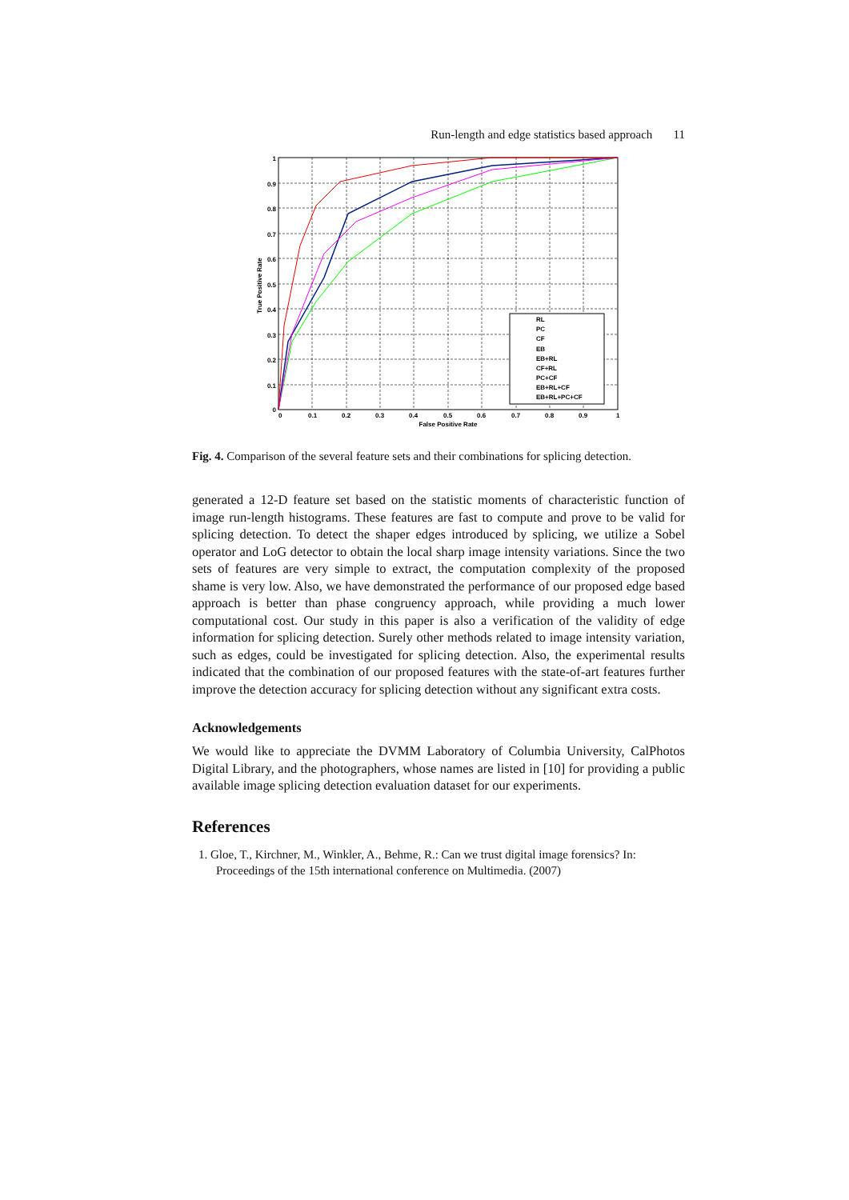Run-length and edge statistics based approach 11
1
0.9
0.8
0.7
0.6
0.5
0.4
0.3
0.2
0.1
0
0
0.1
0.2
0.3
0.4
0.5
0.6
0.7
0.8
0.9
1
False Positive Rate
True Positive Rate
RL
PC
CF
EB
EB+RL
CF+RL
PC+CF
EB+RL+CF
EB+RL+PC+CF
Fig. 4. Comparison of the several feature sets and their combinations for splicing detection.
generated a 12-D feature set based on the statistic moments of characteristic function of image run-length histograms. These features are fast to compute and prove to be valid for splicing detection. To detect the shaper edges introduced by splicing, we utilize a Sobel operator and LoG detector to obtain the local sharp image intensity variations. Since the two sets of features are very simple to extract, the computation complexity of the proposed shame is very low. Also, we have demonstrated the performance of our proposed edge based approach is better than phase congruency approach, while providing a much lower computational cost. Our study in this paper is also a verification of the validity of edge information for splicing detection. Surely other methods related to image intensity variation, such as edges, could be investigated for splicing detection. Also, the experimental results indicated that the combination of our proposed features with the state-of-art features further improve the detection accuracy for splicing detection without any significant extra costs.
Acknowledgements
We would like to appreciate the DVMM Laboratory of Columbia University, CalPhotos Digital Library, and the photographers, whose names are listed in [10] for providing a public available image splicing detection evaluation dataset for our experiments.
References
1. Gloe, T., Kirchner, M., Winkler, A., Behme, R.: Can we trust digital image forensics? In: Proceedings of the 15th international conference on Multimedia. (2007)